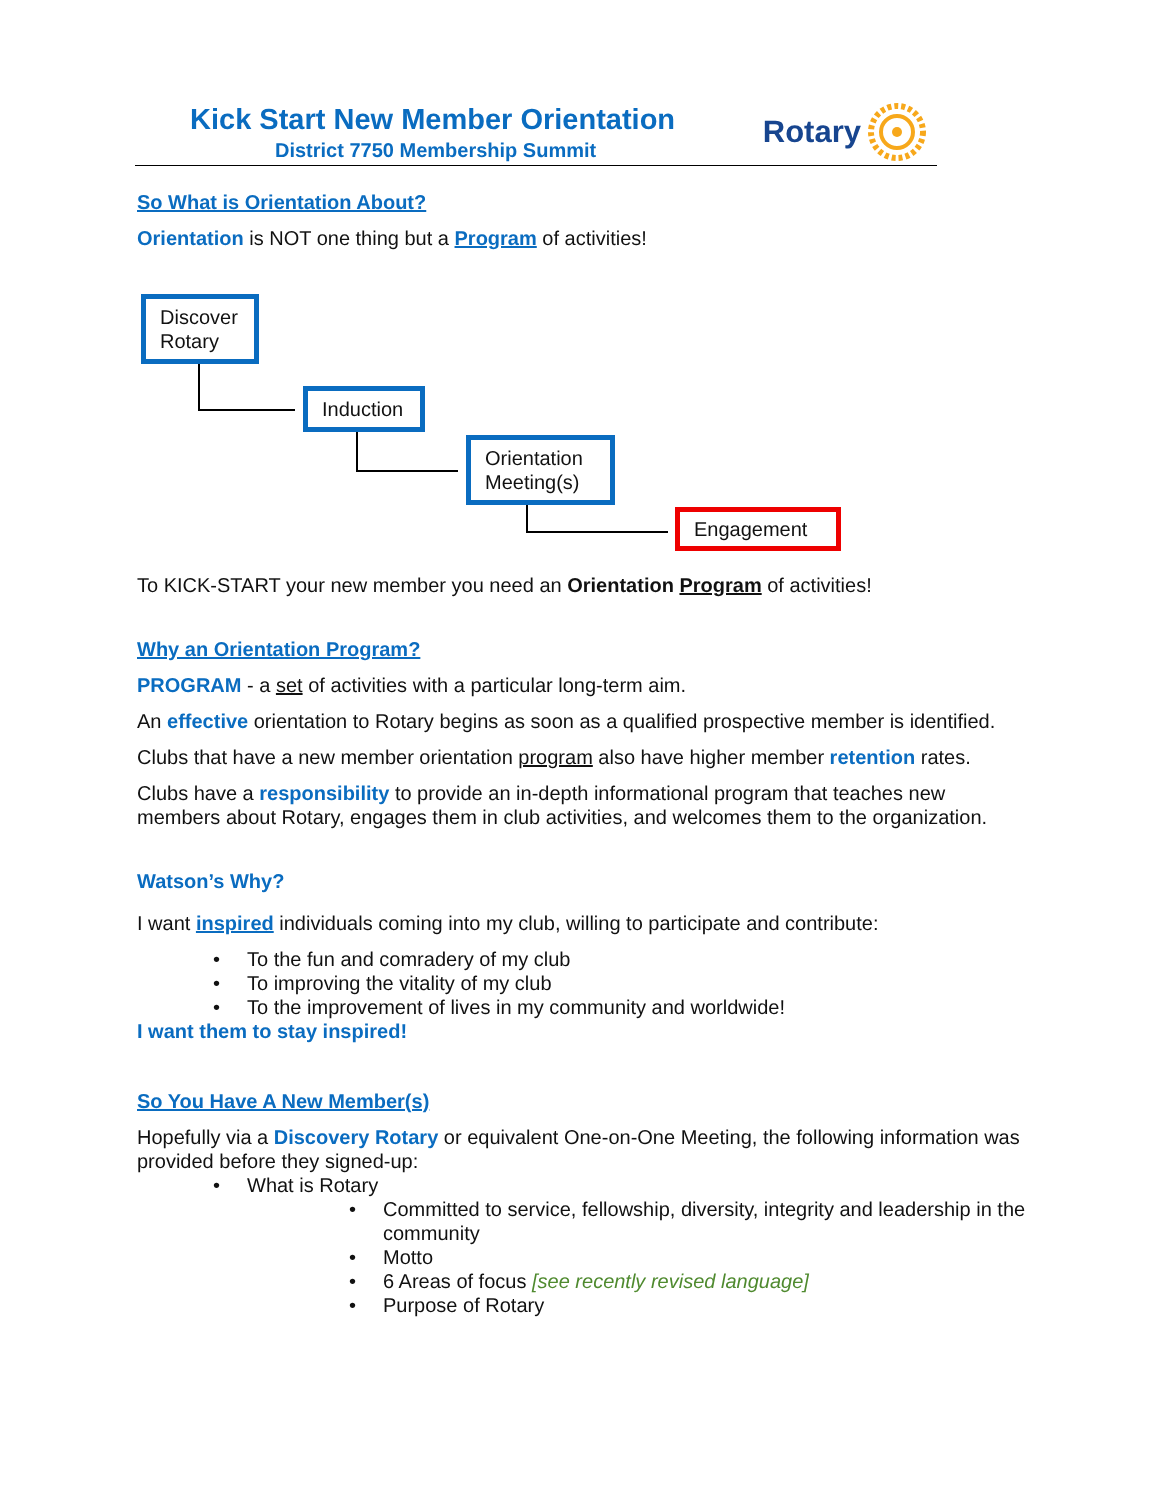Kick Start New Member Orientation
District 7750 Membership Summit
Rotary
Discover Rotary
Induction
Orientation Meeting(s)
Engagement
So What is Orientation About?
Orientation is NOT one thing but a Program of activities!
To KICK-START your new member you need an Orientation Program of activities!
Why an Orientation Program?
PROGRAM - a set of activities with a particular long-term aim.
An effective orientation to Rotary begins as soon as a qualified prospective member is identified.
Clubs that have a new member orientation program also have higher member retention rates.
Clubs have a responsibility to provide an in-depth informational program that teaches new members about Rotary, engages them in club activities, and welcomes them to the organization.
Watson’s Why?
I want inspired individuals coming into my club, willing to participate and contribute:
• To the fun and comradery of my club
• To improving the vitality of my club
• To the improvement of lives in my community and worldwide!
I want them to stay inspired!
So You Have A New Member(s)
Hopefully via a Discovery Rotary or equivalent One-on-One Meeting, the following information was provided before they signed-up:
• What is Rotary
• Committed to service, fellowship, diversity, integrity and leadership in the community
• Motto
• 6 Areas of focus [see recently revised language]
• Purpose of Rotary